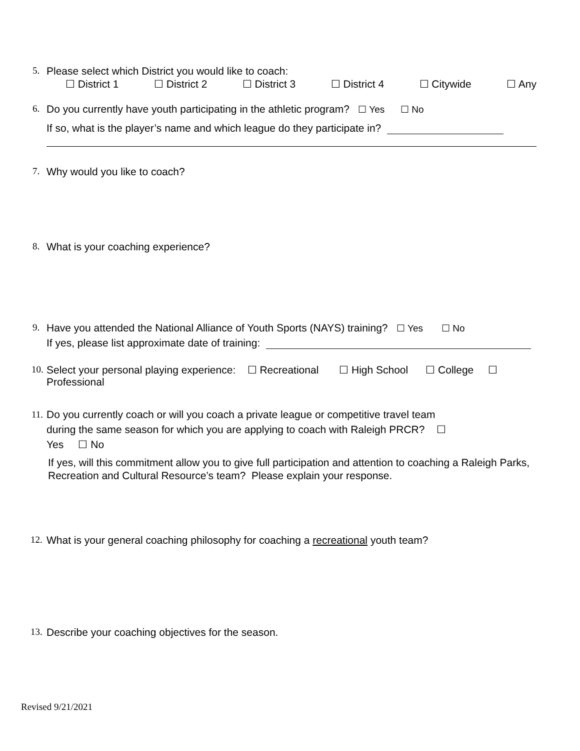5. Please select which District you would like to coach:
☐ District 1 ☐ District 2 ☐ District 3 ☐ District 4 ☐ Citywide ☐ Any
6. Do you currently have youth participating in the athletic program? ☐ Yes ☐ No
If so, what is the player’s name and which league do they participate in?
7. Why would you like to coach?
8. What is your coaching experience?
9. Have you attended the National Alliance of Youth Sports (NAYS) training? ☐ Yes ☐ No
If yes, please list approximate date of training:
10. Select your personal playing experience: ☐ Recreational ☐ High School ☐ College ☐
Professional
11. Do you currently coach or will you coach a private league or competitive travel team
during the same season for which you are applying to coach with Raleigh PRCR? ☐
Yes ☐ No
If yes, will this commitment allow you to give full participation and attention to coaching a Raleigh Parks, Recreation and Cultural Resource’s team? Please explain your response.
12. What is your general coaching philosophy for coaching a recreational youth team?
13. Describe your coaching objectives for the season.
Revised 9/21/2021